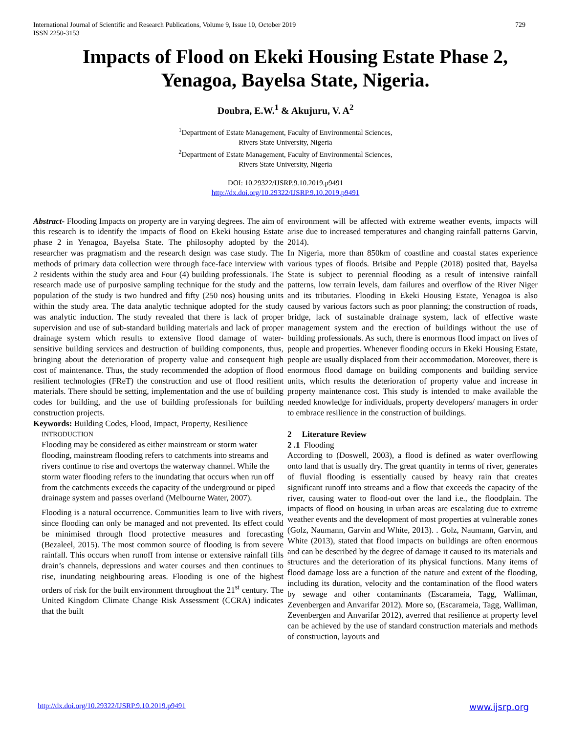International Journal of Scientific and Research Publications, Volume 9, Issue 10, October 2019
ISSN 2250-3153 729
Impacts of Flood on Ekeki Housing Estate Phase 2, Yenagoa, Bayelsa State, Nigeria.
Doubra, E.W.<sup>1</sup> & Akujuru, V. A<sup>2</sup>
<sup>1</sup> Department of Estate Management, Faculty of Environmental Sciences,
Rivers State University, Nigeria
<sup>2</sup> Department of Estate Management, Faculty of Environmental Sciences,
Rivers State University, Nigeria
DOI: 10.29322/IJSRP.9.10.2019.p9491
http://dx.doi.org/10.29322/IJSRP.9.10.2019.p9491
Abstract- Flooding Impacts on property are in varying degrees. The aim of this research is to identify the impacts of flood on Ekeki housing Estate phase 2 in Yenagoa, Bayelsa State. The philosophy adopted by the researcher was pragmatism and the research design was case study. The methods of primary data collection were through face-face interview with 2 residents within the study area and Four (4) building professionals. The research made use of purposive sampling technique for the study and the population of the study is two hundred and fifty (250 nos) housing units within the study area. The data analytic technique adopted for the study was analytic induction. The study revealed that there is lack of proper supervision and use of sub-standard building materials and lack of proper drainage system which results to extensive flood damage of water-sensitive building services and destruction of building components, thus, bringing about the deterioration of property value and consequent high cost of maintenance. Thus, the study recommended the adoption of flood resilient technologies (FReT) the construction and use of flood resilient materials. There should be setting, implementation and the use of building codes for building, and the use of building professionals for building construction projects.
Keywords: Building Codes, Flood, Impact, Property, Resilience
INTRODUCTION
Flooding may be considered as either mainstream or storm water flooding, mainstream flooding refers to catchments into streams and rivers continue to rise and overtops the waterway channel. While the storm water flooding refers to the inundating that occurs when run off from the catchments exceeds the capacity of the underground or piped drainage system and passes overland (Melbourne Water, 2007).
Flooding is a natural occurrence. Communities learn to live with rivers, since flooding can only be managed and not prevented. Its effect could be minimised through flood protective measures and forecasting (Bezaleel, 2015). The most common source of flooding is from severe rainfall. This occurs when runoff from intense or extensive rainfall fills drain’s channels, depressions and water courses and then continues to rise, inundating neighbouring areas. Flooding is one of the highest orders of risk for the built environment throughout the 21<sup>st</sup> century. The United Kingdom Climate Change Risk Assessment (CCRA) indicates that the built
environment will be affected with extreme weather events, impacts will arise due to increased temperatures and changing rainfall patterns Garvin, 2014).
In Nigeria, more than 850km of coastline and coastal states experience various types of floods. Brisibe and Pepple (2018) posited that, Bayelsa State is subject to perennial flooding as a result of intensive rainfall patterns, low terrain levels, dam failures and overflow of the River Niger and its tributaries. Flooding in Ekeki Housing Estate, Yenagoa is also caused by various factors such as poor planning; the construction of roads, bridge, lack of sustainable drainage system, lack of effective waste management system and the erection of buildings without the use of building professionals. As such, there is enormous flood impact on lives of people and properties. Whenever flooding occurs in Ekeki Housing Estate, people are usually displaced from their accommodation. Moreover, there is enormous flood damage on building components and building service units, which results the deterioration of property value and increase in property maintenance cost. This study is intended to make available the needed knowledge for individuals, property developers/ managers in order to embrace resilience in the construction of buildings.
2 Literature Review
2 .1 Flooding
According to (Doswell, 2003), a flood is defined as water overflowing onto land that is usually dry. The great quantity in terms of river, generates of fluvial flooding is essentially caused by heavy rain that creates significant runoff into streams and a flow that exceeds the capacity of the river, causing water to flood-out over the land i.e., the floodplain. The impacts of flood on housing in urban areas are escalating due to extreme weather events and the development of most properties at vulnerable zones (Golz, Naumann, Garvin and White, 2013). . Golz, Naumann, Garvin, and White (2013), stated that flood impacts on buildings are often enormous and can be described by the degree of damage it caused to its materials and structures and the deterioration of its physical functions. Many items of flood damage loss are a function of the nature and extent of the flooding, including its duration, velocity and the contamination of the flood waters by sewage and other contaminants (Escarameia, Tagg, Walliman, Zevenbergen and Anvarifar 2012). More so, (Escarameia, Tagg, Walliman, Zevenbergen and Anvarifar 2012), averred that resilience at property level can be achieved by the use of standard construction materials and methods of construction, layouts and
http://dx.doi.org/10.29322/IJSRP.9.10.2019.p9491 www.ijsrp.org